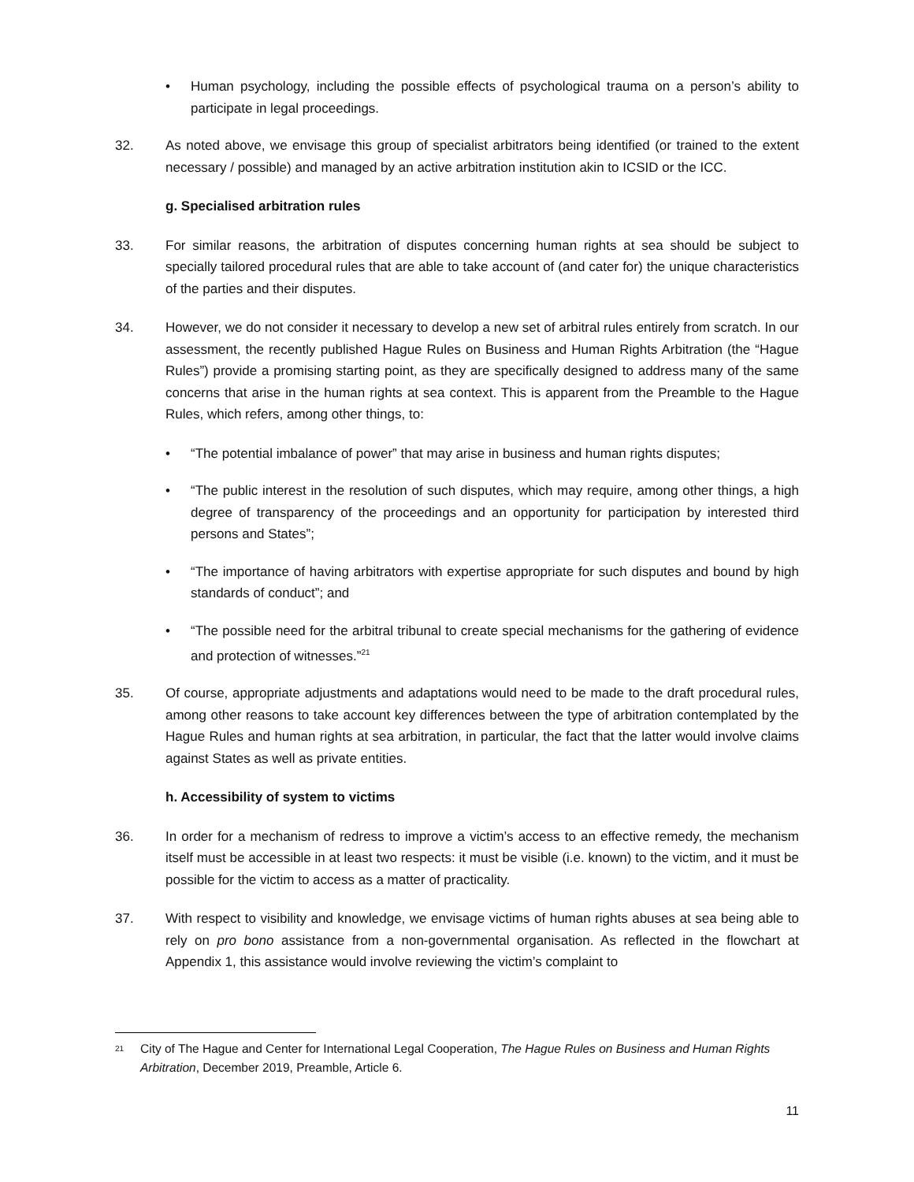• Human psychology, including the possible effects of psychological trauma on a person’s ability to participate in legal proceedings.
32. As noted above, we envisage this group of specialist arbitrators being identified (or trained to the extent necessary / possible) and managed by an active arbitration institution akin to ICSID or the ICC.
g. Specialised arbitration rules
33. For similar reasons, the arbitration of disputes concerning human rights at sea should be subject to specially tailored procedural rules that are able to take account of (and cater for) the unique characteristics of the parties and their disputes.
34. However, we do not consider it necessary to develop a new set of arbitral rules entirely from scratch. In our assessment, the recently published Hague Rules on Business and Human Rights Arbitration (the “Hague Rules”) provide a promising starting point, as they are specifically designed to address many of the same concerns that arise in the human rights at sea context. This is apparent from the Preamble to the Hague Rules, which refers, among other things, to:
• “The potential imbalance of power” that may arise in business and human rights disputes;
• “The public interest in the resolution of such disputes, which may require, among other things, a high degree of transparency of the proceedings and an opportunity for participation by interested third persons and States”;
• “The importance of having arbitrators with expertise appropriate for such disputes and bound by high standards of conduct”; and
• “The possible need for the arbitral tribunal to create special mechanisms for the gathering of evidence and protection of witnesses.”<sup>21</sup>
35. Of course, appropriate adjustments and adaptations would need to be made to the draft procedural rules, among other reasons to take account key differences between the type of arbitration contemplated by the Hague Rules and human rights at sea arbitration, in particular, the fact that the latter would involve claims against States as well as private entities.
h. Accessibility of system to victims
36. In order for a mechanism of redress to improve a victim’s access to an effective remedy, the mechanism itself must be accessible in at least two respects: it must be visible (i.e. known) to the victim, and it must be possible for the victim to access as a matter of practicality.
37. With respect to visibility and knowledge, we envisage victims of human rights abuses at sea being able to rely on pro bono assistance from a non-governmental organisation. As reflected in the flowchart at Appendix 1, this assistance would involve reviewing the victim’s complaint to
<sup>21</sup> City of The Hague and Center for International Legal Cooperation, The Hague Rules on Business and Human Rights Arbitration, December 2019, Preamble, Article 6.
11